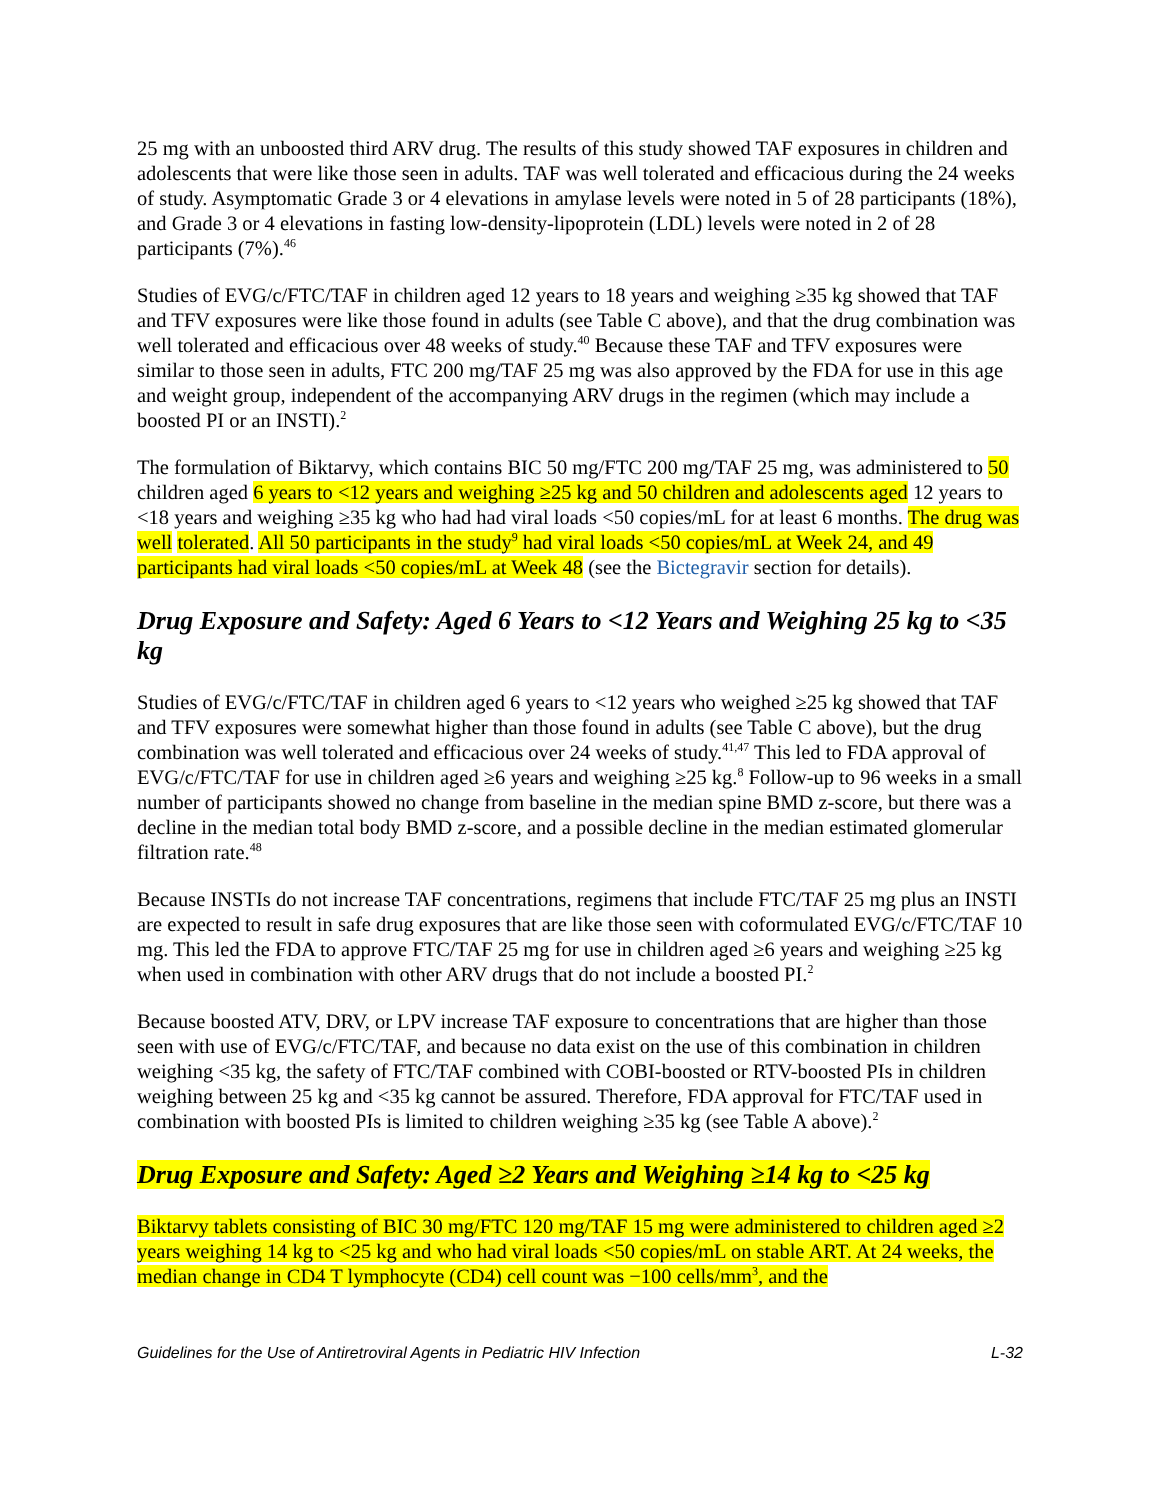25 mg with an unboosted third ARV drug. The results of this study showed TAF exposures in children and adolescents that were like those seen in adults. TAF was well tolerated and efficacious during the 24 weeks of study. Asymptomatic Grade 3 or 4 elevations in amylase levels were noted in 5 of 28 participants (18%), and Grade 3 or 4 elevations in fasting low-density-lipoprotein (LDL) levels were noted in 2 of 28 participants (7%).<sup>46</sup>
Studies of EVG/c/FTC/TAF in children aged 12 years to 18 years and weighing ≥35 kg showed that TAF and TFV exposures were like those found in adults (see Table C above), and that the drug combination was well tolerated and efficacious over 48 weeks of study.<sup>40</sup> Because these TAF and TFV exposures were similar to those seen in adults, FTC 200 mg/TAF 25 mg was also approved by the FDA for use in this age and weight group, independent of the accompanying ARV drugs in the regimen (which may include a boosted PI or an INSTI).<sup>2</sup>
The formulation of Biktarvy, which contains BIC 50 mg/FTC 200 mg/TAF 25 mg, was administered to 50 children aged 6 years to <12 years and weighing ≥25 kg and 50 children and adolescents aged 12 years to <18 years and weighing ≥35 kg who had had viral loads <50 copies/mL for at least 6 months. The drug was well tolerated. All 50 participants in the study<sup>9</sup> had viral loads <50 copies/mL at Week 24, and 49 participants had viral loads <50 copies/mL at Week 48 (see the Bictegravir section for details).
Drug Exposure and Safety: Aged 6 Years to <12 Years and Weighing 25 kg to <35 kg
Studies of EVG/c/FTC/TAF in children aged 6 years to <12 years who weighed ≥25 kg showed that TAF and TFV exposures were somewhat higher than those found in adults (see Table C above), but the drug combination was well tolerated and efficacious over 24 weeks of study.<sup>41,47</sup> This led to FDA approval of EVG/c/FTC/TAF for use in children aged ≥6 years and weighing ≥25 kg.<sup>8</sup> Follow-up to 96 weeks in a small number of participants showed no change from baseline in the median spine BMD z-score, but there was a decline in the median total body BMD z-score, and a possible decline in the median estimated glomerular filtration rate.<sup>48</sup>
Because INSTIs do not increase TAF concentrations, regimens that include FTC/TAF 25 mg plus an INSTI are expected to result in safe drug exposures that are like those seen with coformulated EVG/c/FTC/TAF 10 mg. This led the FDA to approve FTC/TAF 25 mg for use in children aged ≥6 years and weighing ≥25 kg when used in combination with other ARV drugs that do not include a boosted PI.<sup>2</sup>
Because boosted ATV, DRV, or LPV increase TAF exposure to concentrations that are higher than those seen with use of EVG/c/FTC/TAF, and because no data exist on the use of this combination in children weighing <35 kg, the safety of FTC/TAF combined with COBI-boosted or RTV-boosted PIs in children weighing between 25 kg and <35 kg cannot be assured. Therefore, FDA approval for FTC/TAF used in combination with boosted PIs is limited to children weighing ≥35 kg (see Table A above).<sup>2</sup>
Drug Exposure and Safety: Aged ≥2 Years and Weighing ≥14 kg to <25 kg
Biktarvy tablets consisting of BIC 30 mg/FTC 120 mg/TAF 15 mg were administered to children aged ≥2 years weighing 14 kg to <25 kg and who had viral loads <50 copies/mL on stable ART. At 24 weeks, the median change in CD4 T lymphocyte (CD4) cell count was −100 cells/mm<sup>3</sup>, and the
Guidelines for the Use of Antiretroviral Agents in Pediatric HIV Infection L-32